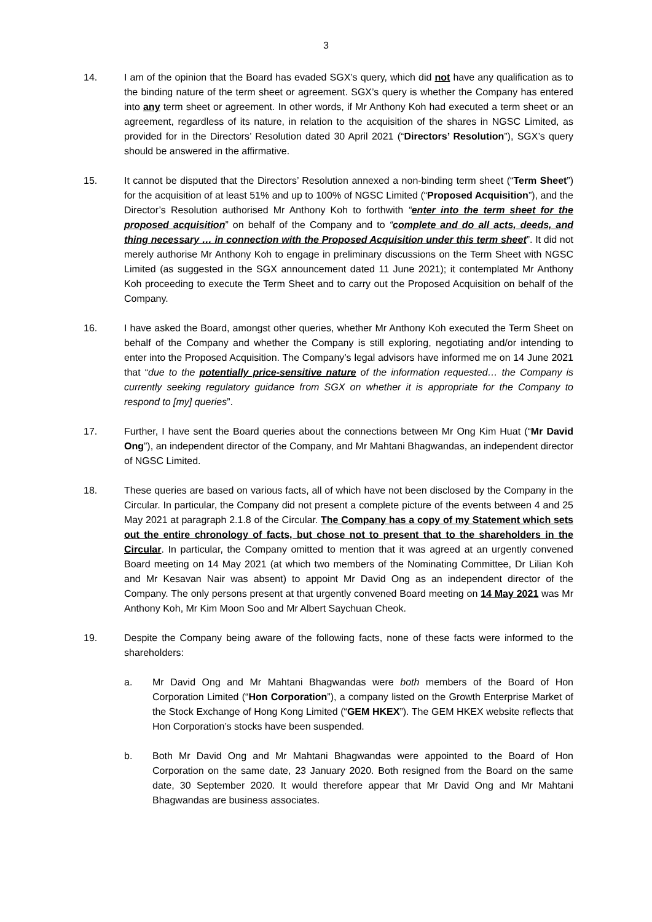3
14. I am of the opinion that the Board has evaded SGX’s query, which did not have any qualification as to the binding nature of the term sheet or agreement. SGX’s query is whether the Company has entered into any term sheet or agreement. In other words, if Mr Anthony Koh had executed a term sheet or an agreement, regardless of its nature, in relation to the acquisition of the shares in NGSC Limited, as provided for in the Directors’ Resolution dated 30 April 2021 (“Directors’ Resolution”), SGX’s query should be answered in the affirmative.
15. It cannot be disputed that the Directors’ Resolution annexed a non-binding term sheet (“Term Sheet”) for the acquisition of at least 51% and up to 100% of NGSC Limited (“Proposed Acquisition”), and the Director’s Resolution authorised Mr Anthony Koh to forthwith “enter into the term sheet for the proposed acquisition” on behalf of the Company and to “complete and do all acts, deeds, and thing necessary … in connection with the Proposed Acquisition under this term sheet”. It did not merely authorise Mr Anthony Koh to engage in preliminary discussions on the Term Sheet with NGSC Limited (as suggested in the SGX announcement dated 11 June 2021); it contemplated Mr Anthony Koh proceeding to execute the Term Sheet and to carry out the Proposed Acquisition on behalf of the Company.
16. I have asked the Board, amongst other queries, whether Mr Anthony Koh executed the Term Sheet on behalf of the Company and whether the Company is still exploring, negotiating and/or intending to enter into the Proposed Acquisition. The Company’s legal advisors have informed me on 14 June 2021 that “due to the potentially price-sensitive nature of the information requested… the Company is currently seeking regulatory guidance from SGX on whether it is appropriate for the Company to respond to [my] queries”.
17. Further, I have sent the Board queries about the connections between Mr Ong Kim Huat (“Mr David Ong”), an independent director of the Company, and Mr Mahtani Bhagwandas, an independent director of NGSC Limited.
18. These queries are based on various facts, all of which have not been disclosed by the Company in the Circular. In particular, the Company did not present a complete picture of the events between 4 and 25 May 2021 at paragraph 2.1.8 of the Circular. The Company has a copy of my Statement which sets out the entire chronology of facts, but chose not to present that to the shareholders in the Circular. In particular, the Company omitted to mention that it was agreed at an urgently convened Board meeting on 14 May 2021 (at which two members of the Nominating Committee, Dr Lilian Koh and Mr Kesavan Nair was absent) to appoint Mr David Ong as an independent director of the Company. The only persons present at that urgently convened Board meeting on 14 May 2021 was Mr Anthony Koh, Mr Kim Moon Soo and Mr Albert Saychuan Cheok.
19. Despite the Company being aware of the following facts, none of these facts were informed to the shareholders:
a. Mr David Ong and Mr Mahtani Bhagwandas were both members of the Board of Hon Corporation Limited (“Hon Corporation”), a company listed on the Growth Enterprise Market of the Stock Exchange of Hong Kong Limited (“GEM HKEX”). The GEM HKEX website reflects that Hon Corporation’s stocks have been suspended.
b. Both Mr David Ong and Mr Mahtani Bhagwandas were appointed to the Board of Hon Corporation on the same date, 23 January 2020. Both resigned from the Board on the same date, 30 September 2020. It would therefore appear that Mr David Ong and Mr Mahtani Bhagwandas are business associates.